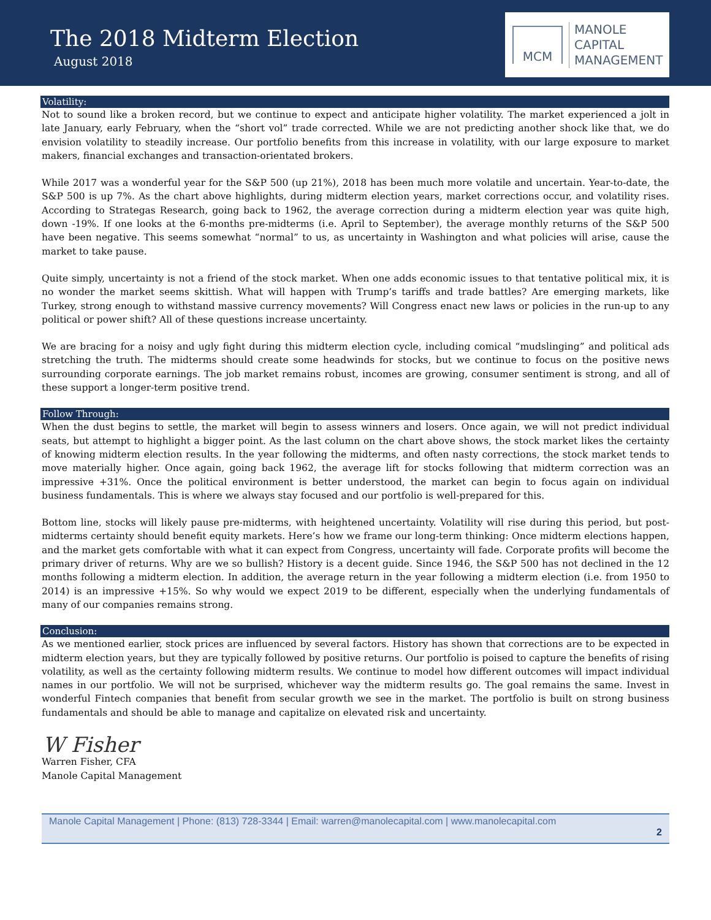The 2018 Midterm Election
August 2018
MCM
MANOLE
CAPITAL
MANAGEMENT
Volatility:
Not to sound like a broken record, but we continue to expect and anticipate higher volatility. The market experienced a jolt in late January, early February, when the “short vol” trade corrected. While we are not predicting another shock like that, we do envision volatility to steadily increase. Our portfolio benefits from this increase in volatility, with our large exposure to market makers, financial exchanges and transaction-orientated brokers.
While 2017 was a wonderful year for the S&P 500 (up 21%), 2018 has been much more volatile and uncertain. Year-to-date, the S&P 500 is up 7%. As the chart above highlights, during midterm election years, market corrections occur, and volatility rises. According to Strategas Research, going back to 1962, the average correction during a midterm election year was quite high, down -19%. If one looks at the 6-months pre-midterms (i.e. April to September), the average monthly returns of the S&P 500 have been negative. This seems somewhat “normal” to us, as uncertainty in Washington and what policies will arise, cause the market to take pause.
Quite simply, uncertainty is not a friend of the stock market. When one adds economic issues to that tentative political mix, it is no wonder the market seems skittish. What will happen with Trump’s tariffs and trade battles? Are emerging markets, like Turkey, strong enough to withstand massive currency movements? Will Congress enact new laws or policies in the run-up to any political or power shift? All of these questions increase uncertainty.
We are bracing for a noisy and ugly fight during this midterm election cycle, including comical “mudslinging” and political ads stretching the truth. The midterms should create some headwinds for stocks, but we continue to focus on the positive news surrounding corporate earnings. The job market remains robust, incomes are growing, consumer sentiment is strong, and all of these support a longer-term positive trend.
Follow Through:
When the dust begins to settle, the market will begin to assess winners and losers. Once again, we will not predict individual seats, but attempt to highlight a bigger point. As the last column on the chart above shows, the stock market likes the certainty of knowing midterm election results. In the year following the midterms, and often nasty corrections, the stock market tends to move materially higher. Once again, going back 1962, the average lift for stocks following that midterm correction was an impressive +31%. Once the political environment is better understood, the market can begin to focus again on individual business fundamentals. This is where we always stay focused and our portfolio is well-prepared for this.
Bottom line, stocks will likely pause pre-midterms, with heightened uncertainty. Volatility will rise during this period, but post-midterms certainty should benefit equity markets. Here’s how we frame our long-term thinking: Once midterm elections happen, and the market gets comfortable with what it can expect from Congress, uncertainty will fade. Corporate profits will become the primary driver of returns. Why are we so bullish? History is a decent guide. Since 1946, the S&P 500 has not declined in the 12 months following a midterm election. In addition, the average return in the year following a midterm election (i.e. from 1950 to 2014) is an impressive +15%. So why would we expect 2019 to be different, especially when the underlying fundamentals of many of our companies remains strong.
Conclusion:
As we mentioned earlier, stock prices are influenced by several factors. History has shown that corrections are to be expected in midterm election years, but they are typically followed by positive returns. Our portfolio is poised to capture the benefits of rising volatility, as well as the certainty following midterm results. We continue to model how different outcomes will impact individual names in our portfolio. We will not be surprised, whichever way the midterm results go. The goal remains the same. Invest in wonderful Fintech companies that benefit from secular growth we see in the market. The portfolio is built on strong business fundamentals and should be able to manage and capitalize on elevated risk and uncertainty.
W Fisher
Warren Fisher, CFA
Manole Capital Management
Manole Capital Management | Phone: (813) 728-3344 | Email: warren@manolecapital.com | www.manolecapital.com
2